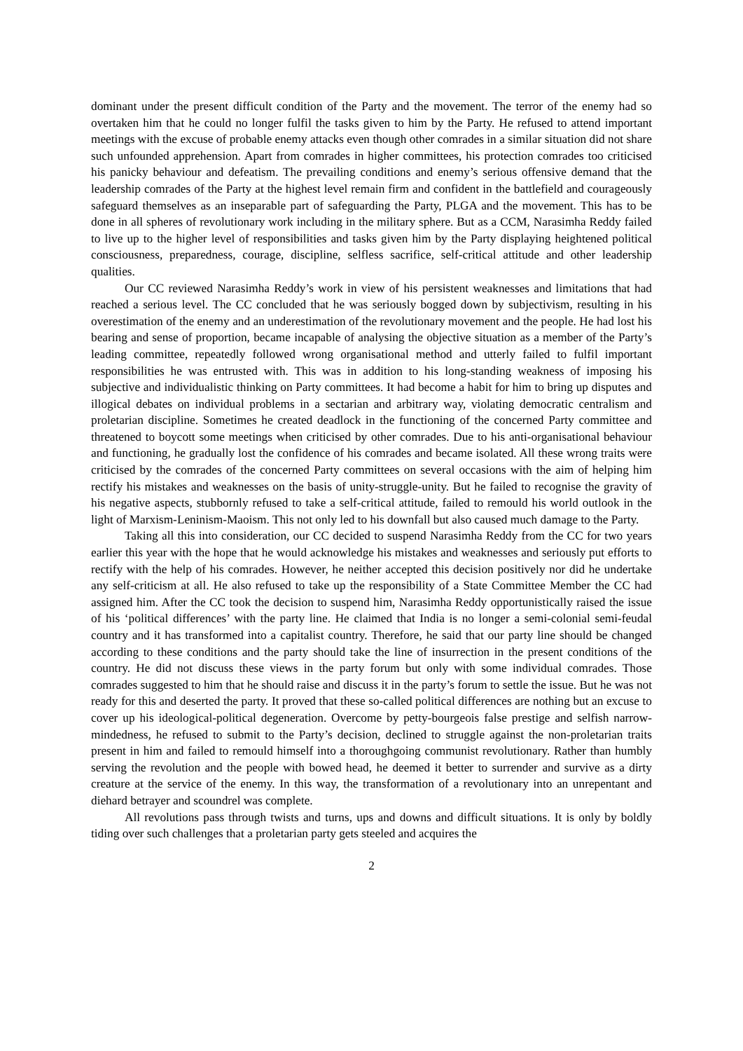dominant under the present difficult condition of the Party and the movement. The terror of the enemy had so overtaken him that he could no longer fulfil the tasks given to him by the Party. He refused to attend important meetings with the excuse of probable enemy attacks even though other comrades in a similar situation did not share such unfounded apprehension. Apart from comrades in higher committees, his protection comrades too criticised his panicky behaviour and defeatism. The prevailing conditions and enemy’s serious offensive demand that the leadership comrades of the Party at the highest level remain firm and confident in the battlefield and courageously safeguard themselves as an inseparable part of safeguarding the Party, PLGA and the movement. This has to be done in all spheres of revolutionary work including in the military sphere. But as a CCM, Narasimha Reddy failed to live up to the higher level of responsibilities and tasks given him by the Party displaying heightened political consciousness, preparedness, courage, discipline, selfless sacrifice, self-critical attitude and other leadership qualities.
Our CC reviewed Narasimha Reddy’s work in view of his persistent weaknesses and limitations that had reached a serious level. The CC concluded that he was seriously bogged down by subjectivism, resulting in his overestimation of the enemy and an underestimation of the revolutionary movement and the people. He had lost his bearing and sense of proportion, became incapable of analysing the objective situation as a member of the Party’s leading committee, repeatedly followed wrong organisational method and utterly failed to fulfil important responsibilities he was entrusted with. This was in addition to his long-standing weakness of imposing his subjective and individualistic thinking on Party committees. It had become a habit for him to bring up disputes and illogical debates on individual problems in a sectarian and arbitrary way, violating democratic centralism and proletarian discipline. Sometimes he created deadlock in the functioning of the concerned Party committee and threatened to boycott some meetings when criticised by other comrades. Due to his anti-organisational behaviour and functioning, he gradually lost the confidence of his comrades and became isolated. All these wrong traits were criticised by the comrades of the concerned Party committees on several occasions with the aim of helping him rectify his mistakes and weaknesses on the basis of unity-struggle-unity. But he failed to recognise the gravity of his negative aspects, stubbornly refused to take a self-critical attitude, failed to remould his world outlook in the light of Marxism-Leninism-Maoism. This not only led to his downfall but also caused much damage to the Party.
Taking all this into consideration, our CC decided to suspend Narasimha Reddy from the CC for two years earlier this year with the hope that he would acknowledge his mistakes and weaknesses and seriously put efforts to rectify with the help of his comrades. However, he neither accepted this decision positively nor did he undertake any self-criticism at all. He also refused to take up the responsibility of a State Committee Member the CC had assigned him. After the CC took the decision to suspend him, Narasimha Reddy opportunistically raised the issue of his ‘political differences’ with the party line. He claimed that India is no longer a semi-colonial semi-feudal country and it has transformed into a capitalist country. Therefore, he said that our party line should be changed according to these conditions and the party should take the line of insurrection in the present conditions of the country. He did not discuss these views in the party forum but only with some individual comrades. Those comrades suggested to him that he should raise and discuss it in the party’s forum to settle the issue. But he was not ready for this and deserted the party. It proved that these so-called political differences are nothing but an excuse to cover up his ideological-political degeneration. Overcome by petty-bourgeois false prestige and selfish narrow-mindedness, he refused to submit to the Party’s decision, declined to struggle against the non-proletarian traits present in him and failed to remould himself into a thoroughgoing communist revolutionary. Rather than humbly serving the revolution and the people with bowed head, he deemed it better to surrender and survive as a dirty creature at the service of the enemy. In this way, the transformation of a revolutionary into an unrepentant and diehard betrayer and scoundrel was complete.
All revolutions pass through twists and turns, ups and downs and difficult situations. It is only by boldly tiding over such challenges that a proletarian party gets steeled and acquires the
2